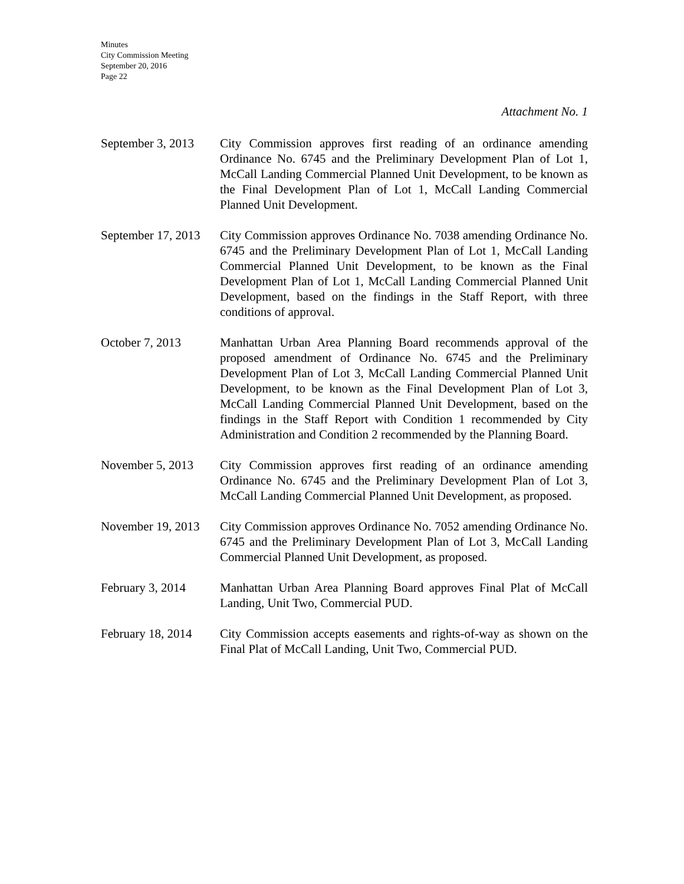Minutes
City Commission Meeting
September 20, 2016
Page 22
Attachment No. 1
September 3, 2013
City Commission approves first reading of an ordinance amending Ordinance No. 6745 and the Preliminary Development Plan of Lot 1, McCall Landing Commercial Planned Unit Development, to be known as the Final Development Plan of Lot 1, McCall Landing Commercial Planned Unit Development.
September 17, 2013
City Commission approves Ordinance No. 7038 amending Ordinance No. 6745 and the Preliminary Development Plan of Lot 1, McCall Landing Commercial Planned Unit Development, to be known as the Final Development Plan of Lot 1, McCall Landing Commercial Planned Unit Development, based on the findings in the Staff Report, with three conditions of approval.
October 7, 2013 Manhattan Urban Area Planning Board recommends approval of the proposed amendment of Ordinance No. 6745 and the Preliminary Development Plan of Lot 3, McCall Landing Commercial Planned Unit Development, to be known as the Final Development Plan of Lot 3, McCall Landing Commercial Planned Unit Development, based on the findings in the Staff Report with Condition 1 recommended by City Administration and Condition 2 recommended by the Planning Board.
November 5, 2013 City Commission approves first reading of an ordinance amending Ordinance No. 6745 and the Preliminary Development Plan of Lot 3, McCall Landing Commercial Planned Unit Development, as proposed.
November 19, 2013
City Commission approves Ordinance No. 7052 amending Ordinance No. 6745 and the Preliminary Development Plan of Lot 3, McCall Landing Commercial Planned Unit Development, as proposed.
February 3, 2014 Manhattan Urban Area Planning Board approves Final Plat of McCall Landing, Unit Two, Commercial PUD.
February 18, 2014
City Commission accepts easements and rights-of-way as shown on the Final Plat of McCall Landing, Unit Two, Commercial PUD.